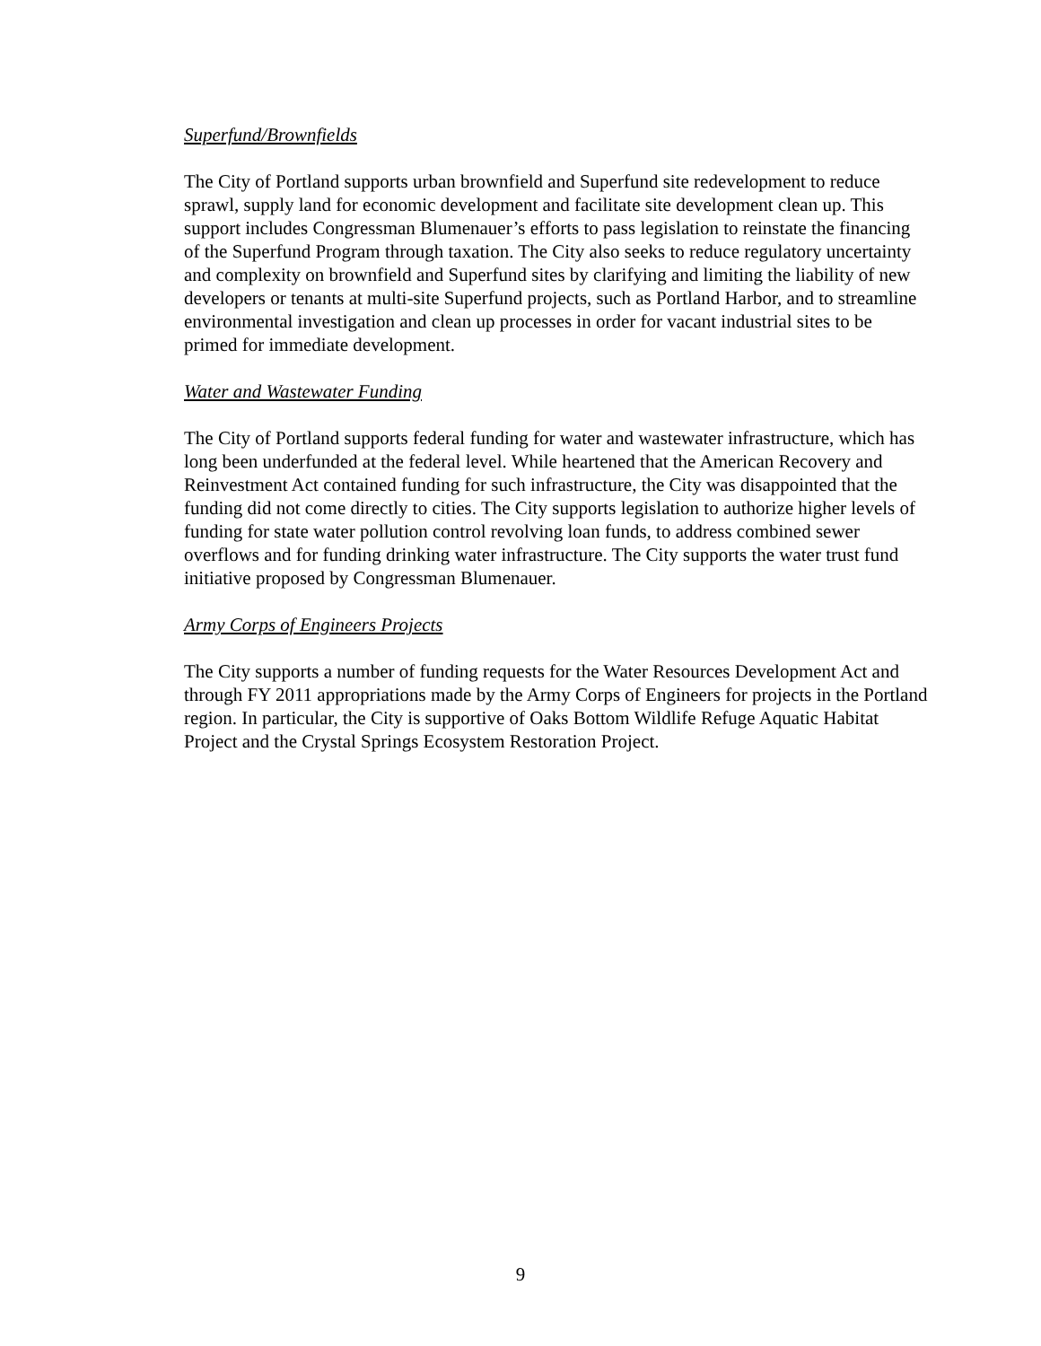Superfund/Brownfields
The City of Portland supports urban brownfield and Superfund site redevelopment to reduce sprawl, supply land for economic development and facilitate site development clean up. This support includes Congressman Blumenauer’s efforts to pass legislation to reinstate the financing of the Superfund Program through taxation. The City also seeks to reduce regulatory uncertainty and complexity on brownfield and Superfund sites by clarifying and limiting the liability of new developers or tenants at multi-site Superfund projects, such as Portland Harbor, and to streamline environmental investigation and clean up processes in order for vacant industrial sites to be primed for immediate development.
Water and Wastewater Funding
The City of Portland supports federal funding for water and wastewater infrastructure, which has long been underfunded at the federal level. While heartened that the American Recovery and Reinvestment Act contained funding for such infrastructure, the City was disappointed that the funding did not come directly to cities. The City supports legislation to authorize higher levels of funding for state water pollution control revolving loan funds, to address combined sewer overflows and for funding drinking water infrastructure. The City supports the water trust fund initiative proposed by Congressman Blumenauer.
Army Corps of Engineers Projects
The City supports a number of funding requests for the Water Resources Development Act and through FY 2011 appropriations made by the Army Corps of Engineers for projects in the Portland region. In particular, the City is supportive of Oaks Bottom Wildlife Refuge Aquatic Habitat Project and the Crystal Springs Ecosystem Restoration Project.
9